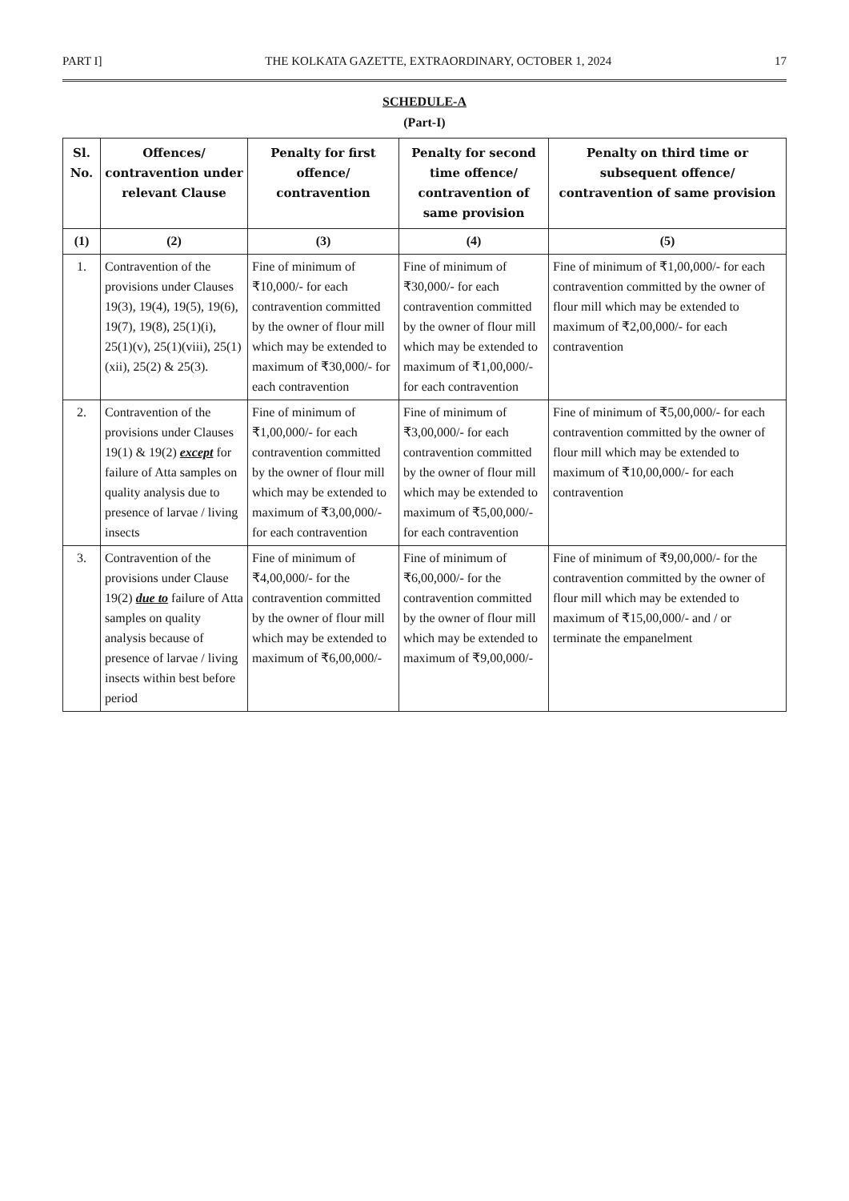PART I] THE KOLKATA GAZETTE, EXTRAORDINARY, OCTOBER 1, 2024 17
SCHEDULE-A
(Part-I)
| Sl. No. | Offences/ contravention under relevant Clause | Penalty for first offence/ contravention | Penalty for second time offence/ contravention of same provision | Penalty on third time or subsequent offence/ contravention of same provision |
| --- | --- | --- | --- | --- |
| (1) | (2) | (3) | (4) | (5) |
| 1. | Contravention of the provisions under Clauses 19(3), 19(4), 19(5), 19(6), 19(7), 19(8), 25(1)(i), 25(1)(v), 25(1)(viii), 25(1)(xii), 25(2) & 25(3). | Fine of minimum of ₹10,000/- for each contravention committed by the owner of flour mill which may be extended to maximum of ₹30,000/- for each contravention | Fine of minimum of ₹30,000/- for each contravention committed by the owner of flour mill which may be extended to maximum of ₹1,00,000/- for each contravention | Fine of minimum of ₹1,00,000/- for each contravention committed by the owner of flour mill which may be extended to maximum of ₹2,00,000/- for each contravention |
| 2. | Contravention of the provisions under Clauses 19(1) & 19(2) except for failure of Atta samples on quality analysis due to presence of larvae / living insects | Fine of minimum of ₹1,00,000/- for each contravention committed by the owner of flour mill which may be extended to maximum of ₹3,00,000/- for each contravention | Fine of minimum of ₹3,00,000/- for each contravention committed by the owner of flour mill which may be extended to maximum of ₹5,00,000/- for each contravention | Fine of minimum of ₹5,00,000/- for each contravention committed by the owner of flour mill which may be extended to maximum of ₹10,00,000/- for each contravention |
| 3. | Contravention of the provisions under Clause 19(2) due to failure of Atta samples on quality analysis because of presence of larvae / living insects within best before period | Fine of minimum of ₹4,00,000/- for the contravention committed by the owner of flour mill which may be extended to maximum of ₹6,00,000/- | Fine of minimum of ₹6,00,000/- for the contravention committed by the owner of flour mill which may be extended to maximum of ₹9,00,000/- | Fine of minimum of ₹9,00,000/- for the contravention committed by the owner of flour mill which may be extended to maximum of ₹15,00,000/- and / or terminate the empanelment |